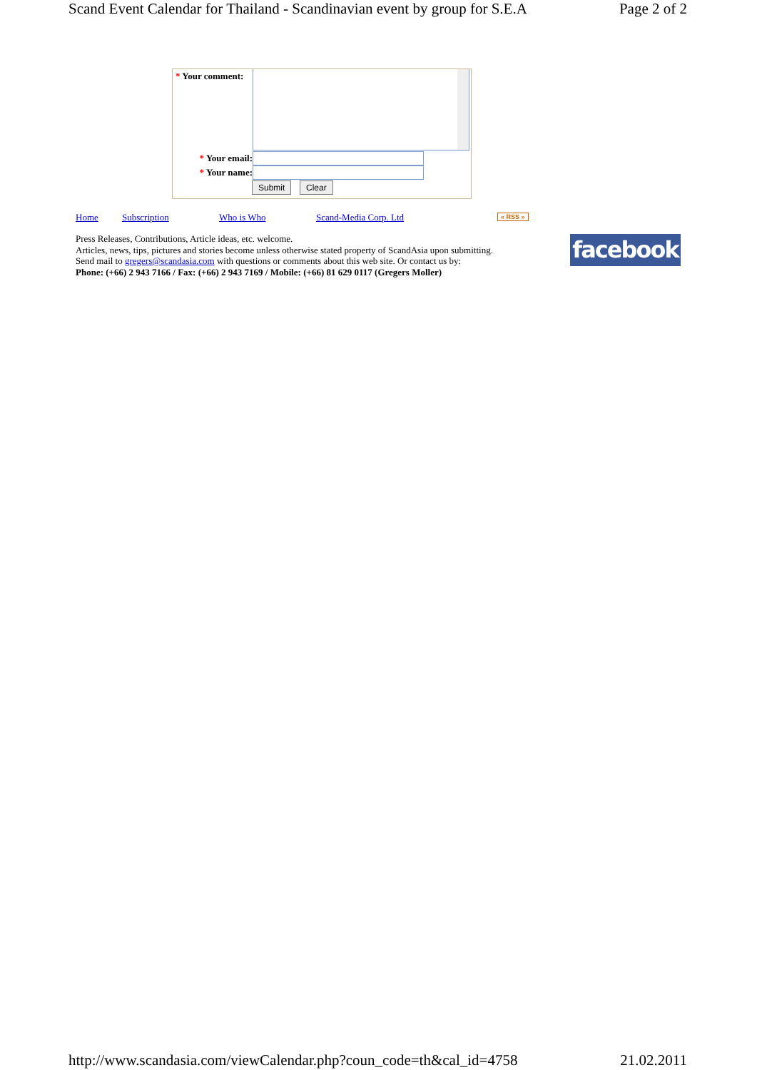Scand Event Calendar for Thailand - Scandinavian event by group for S.E.A Page 2 of 2
* Your comment:
* Your email:
* Your name:
Submit Clear
Home Subscription Who is Who Scand-Media Corp. Ltd « RSS »
Press Releases, Contributions, Article ideas, etc. welcome.
Articles, news, tips, pictures and stories become unless otherwise stated property of ScandAsia upon submitting.
Send mail to gregers@scandasia.com with questions or comments about this web site. Or contact us by:
Phone: (+66) 2 943 7166 / Fax: (+66) 2 943 7169 / Mobile: (+66) 81 629 0117 (Gregers Moller)
facebook
http://www.scandasia.com/viewCalendar.php?coun_code=th&cal_id=4758 21.02.2011